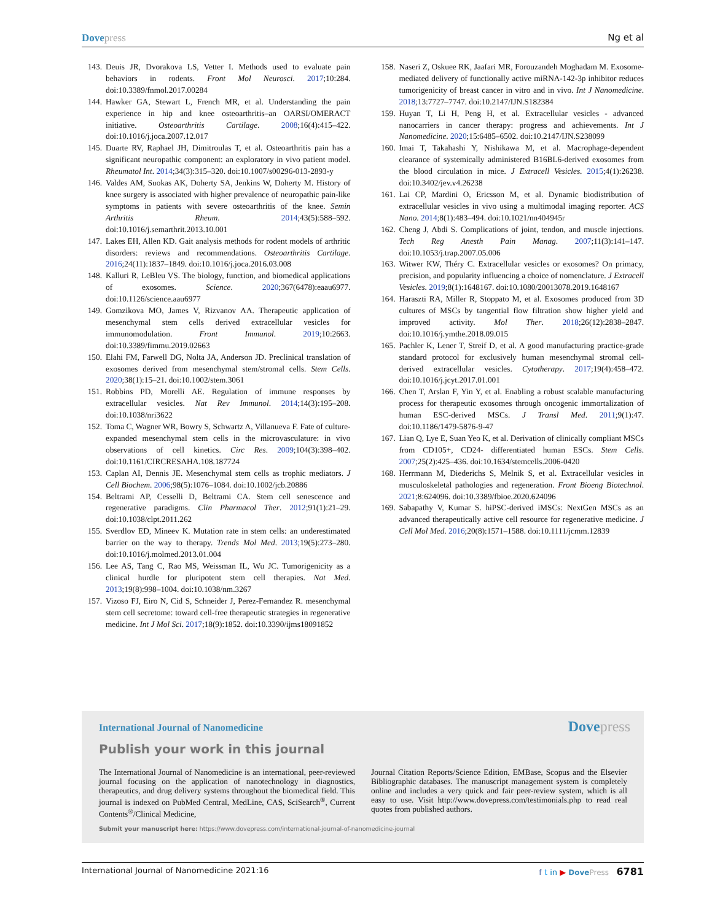Dovepress Ng et al
143. Deuis JR, Dvorakova LS, Vetter I. Methods used to evaluate pain behaviors in rodents. Front Mol Neurosci. 2017;10:284. doi:10.3389/fnmol.2017.00284
144. Hawker GA, Stewart L, French MR, et al. Understanding the pain experience in hip and knee osteoarthritis–an OARSI/OMERACT initiative. Osteoarthritis Cartilage. 2008;16(4):415–422. doi:10.1016/j.joca.2007.12.017
145. Duarte RV, Raphael JH, Dimitroulas T, et al. Osteoarthritis pain has a significant neuropathic component: an exploratory in vivo patient model. Rheumatol Int. 2014;34(3):315–320. doi:10.1007/s00296-013-2893-y
146. Valdes AM, Suokas AK, Doherty SA, Jenkins W, Doherty M. History of knee surgery is associated with higher prevalence of neuropathic pain-like symptoms in patients with severe osteoarthritis of the knee. Semin Arthritis Rheum. 2014;43(5):588–592. doi:10.1016/j.semarthrit.2013.10.001
147. Lakes EH, Allen KD. Gait analysis methods for rodent models of arthritic disorders: reviews and recommendations. Osteoarthritis Cartilage. 2016;24(11):1837–1849. doi:10.1016/j.joca.2016.03.008
148. Kalluri R, LeBleu VS. The biology, function, and biomedical applications of exosomes. Science. 2020;367(6478):eaau6977. doi:10.1126/science.aau6977
149. Gomzikova MO, James V, Rizvanov AA. Therapeutic application of mesenchymal stem cells derived extracellular vesicles for immunomodulation. Front Immunol. 2019;10:2663. doi:10.3389/fimmu.2019.02663
150. Elahi FM, Farwell DG, Nolta JA, Anderson JD. Preclinical translation of exosomes derived from mesenchymal stem/stromal cells. Stem Cells. 2020;38(1):15–21. doi:10.1002/stem.3061
151. Robbins PD, Morelli AE. Regulation of immune responses by extracellular vesicles. Nat Rev Immunol. 2014;14(3):195–208. doi:10.1038/nri3622
152. Toma C, Wagner WR, Bowry S, Schwartz A, Villanueva F. Fate of culture-expanded mesenchymal stem cells in the microvasculature: in vivo observations of cell kinetics. Circ Res. 2009;104(3):398–402. doi:10.1161/CIRCRESAHA.108.187724
153. Caplan AI, Dennis JE. Mesenchymal stem cells as trophic mediators. J Cell Biochem. 2006;98(5):1076–1084. doi:10.1002/jcb.20886
154. Beltrami AP, Cesselli D, Beltrami CA. Stem cell senescence and regenerative paradigms. Clin Pharmacol Ther. 2012;91(1):21–29. doi:10.1038/clpt.2011.262
155. Sverdlov ED, Mineev K. Mutation rate in stem cells: an underestimated barrier on the way to therapy. Trends Mol Med. 2013;19(5):273–280. doi:10.1016/j.molmed.2013.01.004
156. Lee AS, Tang C, Rao MS, Weissman IL, Wu JC. Tumorigenicity as a clinical hurdle for pluripotent stem cell therapies. Nat Med. 2013;19(8):998–1004. doi:10.1038/nm.3267
157. Vizoso FJ, Eiro N, Cid S, Schneider J, Perez-Fernandez R. mesenchymal stem cell secretome: toward cell-free therapeutic strategies in regenerative medicine. Int J Mol Sci. 2017;18(9):1852. doi:10.3390/ijms18091852
158. Naseri Z, Oskuee RK, Jaafari MR, Forouzandeh Moghadam M. Exosome-mediated delivery of functionally active miRNA-142-3p inhibitor reduces tumorigenicity of breast cancer in vitro and in vivo. Int J Nanomedicine. 2018;13:7727–7747. doi:10.2147/IJN.S182384
159. Huyan T, Li H, Peng H, et al. Extracellular vesicles - advanced nanocarriers in cancer therapy: progress and achievements. Int J Nanomedicine. 2020;15:6485–6502. doi:10.2147/IJN.S238099
160. Imai T, Takahashi Y, Nishikawa M, et al. Macrophage-dependent clearance of systemically administered B16BL6-derived exosomes from the blood circulation in mice. J Extracell Vesicles. 2015;4(1):26238. doi:10.3402/jev.v4.26238
161. Lai CP, Mardini O, Ericsson M, et al. Dynamic biodistribution of extracellular vesicles in vivo using a multimodal imaging reporter. ACS Nano. 2014;8(1):483–494. doi:10.1021/nn404945r
162. Cheng J, Abdi S. Complications of joint, tendon, and muscle injections. Tech Reg Anesth Pain Manag. 2007;11(3):141–147. doi:10.1053/j.trap.2007.05.006
163. Witwer KW, Théry C. Extracellular vesicles or exosomes? On primacy, precision, and popularity influencing a choice of nomenclature. J Extracell Vesicles. 2019;8(1):1648167. doi:10.1080/20013078.2019.1648167
164. Haraszti RA, Miller R, Stoppato M, et al. Exosomes produced from 3D cultures of MSCs by tangential flow filtration show higher yield and improved activity. Mol Ther. 2018;26(12):2838–2847. doi:10.1016/j.ymthe.2018.09.015
165. Pachler K, Lener T, Streif D, et al. A good manufacturing practice-grade standard protocol for exclusively human mesenchymal stromal cell-derived extracellular vesicles. Cytotherapy. 2017;19(4):458–472. doi:10.1016/j.jcyt.2017.01.001
166. Chen T, Arslan F, Yin Y, et al. Enabling a robust scalable manufacturing process for therapeutic exosomes through oncogenic immortalization of human ESC-derived MSCs. J Transl Med. 2011;9(1):47. doi:10.1186/1479-5876-9-47
167. Lian Q, Lye E, Suan Yeo K, et al. Derivation of clinically compliant MSCs from CD105+, CD24- differentiated human ESCs. Stem Cells. 2007;25(2):425–436. doi:10.1634/stemcells.2006-0420
168. Herrmann M, Diederichs S, Melnik S, et al. Extracellular vesicles in musculoskeletal pathologies and regeneration. Front Bioeng Biotechnol. 2021;8:624096. doi:10.3389/fbioe.2020.624096
169. Sabapathy V, Kumar S. hiPSC-derived iMSCs: NextGen MSCs as an advanced therapeutically active cell resource for regenerative medicine. J Cell Mol Med. 2016;20(8):1571–1588. doi:10.1111/jcmm.12839
International Journal of Nanomedicine
Dovepress
Publish your work in this journal
The International Journal of Nanomedicine is an international, peer-reviewed journal focusing on the application of nanotechnology in diagnostics, therapeutics, and drug delivery systems throughout the biomedical field. This journal is indexed on PubMed Central, MedLine, CAS, SciSearch<sup>®</sup>, Current Contents<sup>®</sup>/Clinical Medicine,
Journal Citation Reports/Science Edition, EMBase, Scopus and the Elsevier Bibliographic databases. The manuscript management system is completely online and includes a very quick and fair peer-review system, which is all easy to use. Visit http://www.dovepress.com/testimonials.php to read real quotes from published authors.
Submit your manuscript here: https://www.dovepress.com/international-journal-of-nanomedicine-journal
International Journal of Nanomedicine 2021:16
f t in ▶ DovePress 6781